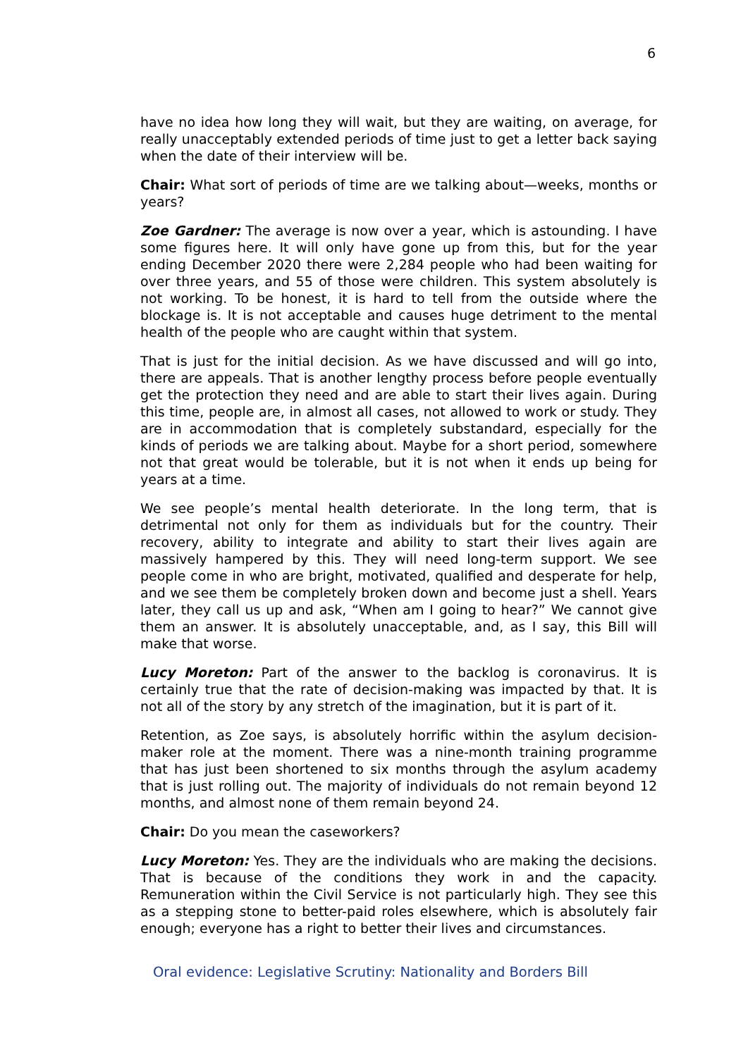6
have no idea how long they will wait, but they are waiting, on average, for really unacceptably extended periods of time just to get a letter back saying when the date of their interview will be.
Chair: What sort of periods of time are we talking about—weeks, months or years?
Zoe Gardner: The average is now over a year, which is astounding. I have some figures here. It will only have gone up from this, but for the year ending December 2020 there were 2,284 people who had been waiting for over three years, and 55 of those were children. This system absolutely is not working. To be honest, it is hard to tell from the outside where the blockage is. It is not acceptable and causes huge detriment to the mental health of the people who are caught within that system.
That is just for the initial decision. As we have discussed and will go into, there are appeals. That is another lengthy process before people eventually get the protection they need and are able to start their lives again. During this time, people are, in almost all cases, not allowed to work or study. They are in accommodation that is completely substandard, especially for the kinds of periods we are talking about. Maybe for a short period, somewhere not that great would be tolerable, but it is not when it ends up being for years at a time.
We see people’s mental health deteriorate. In the long term, that is detrimental not only for them as individuals but for the country. Their recovery, ability to integrate and ability to start their lives again are massively hampered by this. They will need long-term support. We see people come in who are bright, motivated, qualified and desperate for help, and we see them be completely broken down and become just a shell. Years later, they call us up and ask, “When am I going to hear?” We cannot give them an answer. It is absolutely unacceptable, and, as I say, this Bill will make that worse.
Lucy Moreton: Part of the answer to the backlog is coronavirus. It is certainly true that the rate of decision-making was impacted by that. It is not all of the story by any stretch of the imagination, but it is part of it.
Retention, as Zoe says, is absolutely horrific within the asylum decision-maker role at the moment. There was a nine-month training programme that has just been shortened to six months through the asylum academy that is just rolling out. The majority of individuals do not remain beyond 12 months, and almost none of them remain beyond 24.
Chair: Do you mean the caseworkers?
Lucy Moreton: Yes. They are the individuals who are making the decisions. That is because of the conditions they work in and the capacity. Remuneration within the Civil Service is not particularly high. They see this as a stepping stone to better-paid roles elsewhere, which is absolutely fair enough; everyone has a right to better their lives and circumstances.
Oral evidence: Legislative Scrutiny: Nationality and Borders Bill